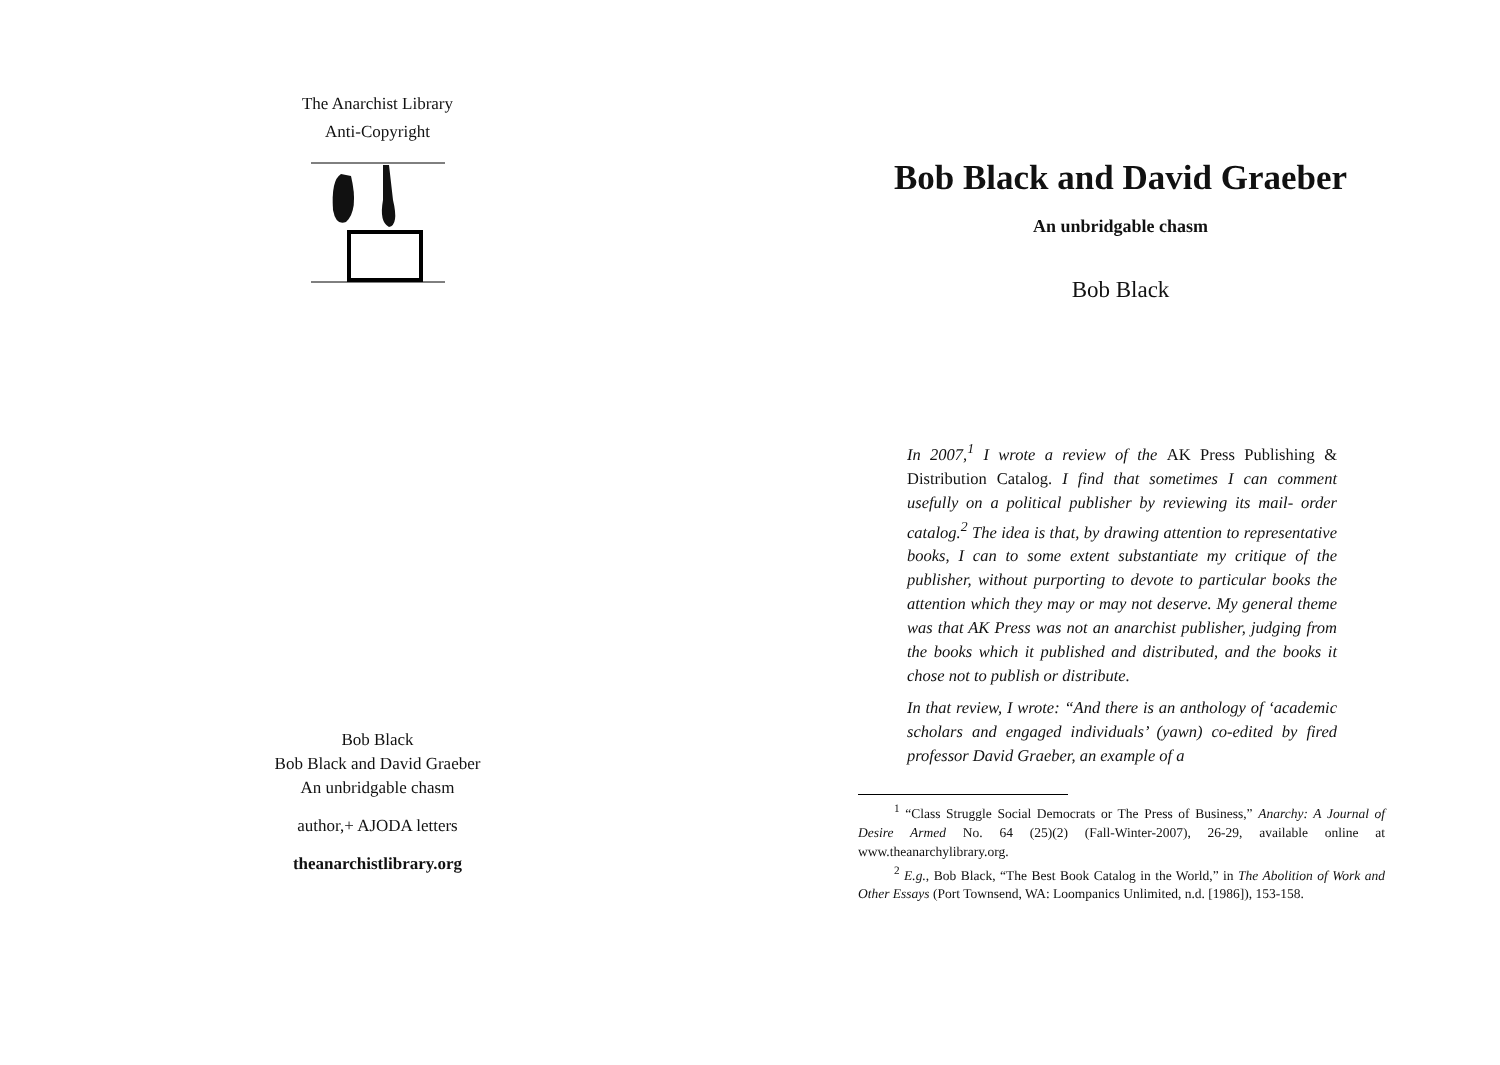The Anarchist Library
Anti-Copyright
Bob Black
Bob Black and David Graeber
An unbridgable chasm
author,+ AJODA letters
theanarchistlibrary.org
Bob Black and David Graeber
An unbridgable chasm
Bob Black
In 2007,<sup>1</sup> I wrote a review of the AK Press Publishing & Distribution Catalog. I find that sometimes I can comment usefully on a political publisher by reviewing its mail- order catalog.<sup>2</sup> The idea is that, by drawing attention to representative books, I can to some extent substantiate my critique of the publisher, without purporting to devote to particular books the attention which they may or may not deserve. My general theme was that AK Press was not an anarchist publisher, judging from the books which it published and distributed, and the books it chose not to publish or distribute.
In that review, I wrote: “And there is an anthology of ‘academic scholars and engaged individuals’ (yawn) co-edited by fired professor David Graeber, an example of a
<sup>1</sup> “Class Struggle Social Democrats or The Press of Business,” Anarchy: A Journal of Desire Armed No. 64 (25)(2) (Fall-Winter-2007), 26-29, available online at www.theanarchylibrary.org.
<sup>2</sup> E.g., Bob Black, “The Best Book Catalog in the World,” in The Abolition of Work and Other Essays (Port Townsend, WA: Loompanics Unlimited, n.d. [1986]), 153-158.